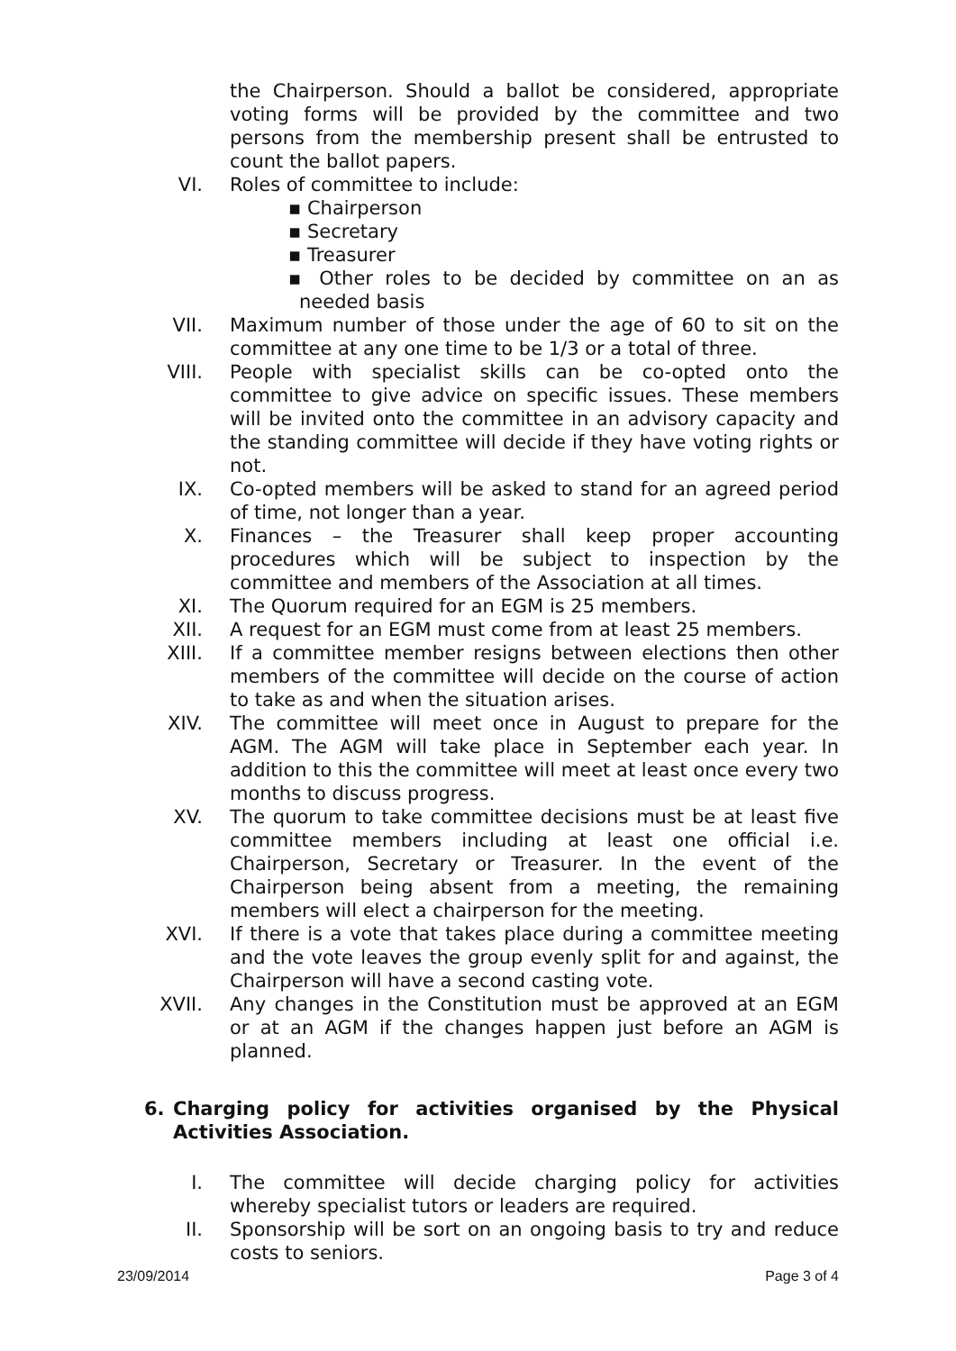the Chairperson. Should a ballot be considered, appropriate voting forms will be provided by the committee and two persons from the membership present shall be entrusted to count the ballot papers.
VI. Roles of committee to include:
▪ Chairperson
▪ Secretary
▪ Treasurer
▪ Other roles to be decided by committee on an as needed basis
VII. Maximum number of those under the age of 60 to sit on the committee at any one time to be 1/3 or a total of three.
VIII. People with specialist skills can be co-opted onto the committee to give advice on specific issues. These members will be invited onto the committee in an advisory capacity and the standing committee will decide if they have voting rights or not.
IX. Co-opted members will be asked to stand for an agreed period of time, not longer than a year.
X. Finances – the Treasurer shall keep proper accounting procedures which will be subject to inspection by the committee and members of the Association at all times.
XI. The Quorum required for an EGM is 25 members.
XII. A request for an EGM must come from at least 25 members.
XIII. If a committee member resigns between elections then other members of the committee will decide on the course of action to take as and when the situation arises.
XIV. The committee will meet once in August to prepare for the AGM. The AGM will take place in September each year. In addition to this the committee will meet at least once every two months to discuss progress.
XV. The quorum to take committee decisions must be at least five committee members including at least one official i.e. Chairperson, Secretary or Treasurer. In the event of the Chairperson being absent from a meeting, the remaining members will elect a chairperson for the meeting.
XVI. If there is a vote that takes place during a committee meeting and the vote leaves the group evenly split for and against, the Chairperson will have a second casting vote.
XVII. Any changes in the Constitution must be approved at an EGM or at an AGM if the changes happen just before an AGM is planned.
6. Charging policy for activities organised by the Physical Activities Association.
I. The committee will decide charging policy for activities whereby specialist tutors or leaders are required.
II. Sponsorship will be sort on an ongoing basis to try and reduce costs to seniors.
23/09/2014 Page 3 of 4